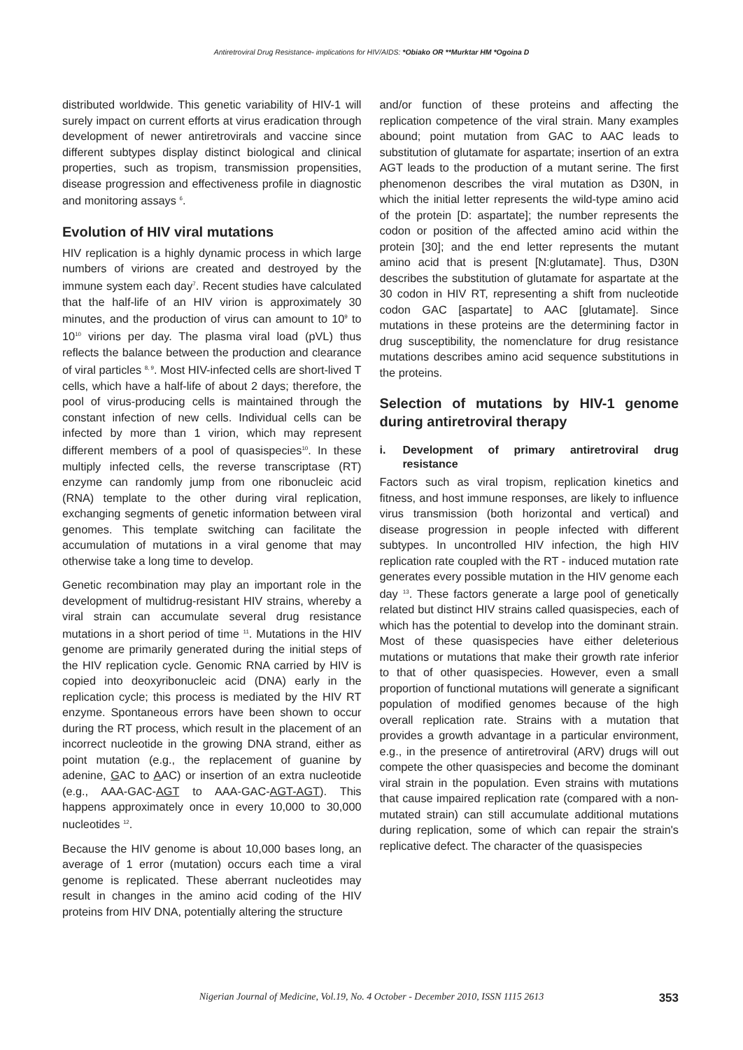Antiretroviral Drug Resistance- implications for HIV/AIDS: *Obiako OR **Murktar HM *Ogoina D
distributed worldwide. This genetic variability of HIV-1 will surely impact on current efforts at virus eradication through development of newer antiretrovirals and vaccine since different subtypes display distinct biological and clinical properties, such as tropism, transmission propensities, disease progression and effectiveness profile in diagnostic and monitoring assays <sup>6</sup>.
Evolution of HIV viral mutations
HIV replication is a highly dynamic process in which large numbers of virions are created and destroyed by the immune system each day<sup>7</sup>. Recent studies have calculated that the half-life of an HIV virion is approximately 30 minutes, and the production of virus can amount to 10<sup>9</sup> to 10<sup>10</sup> virions per day. The plasma viral load (pVL) thus reflects the balance between the production and clearance of viral particles <sup>8, 9</sup>. Most HIV-infected cells are short-lived T cells, which have a half-life of about 2 days; therefore, the pool of virus-producing cells is maintained through the constant infection of new cells. Individual cells can be infected by more than 1 virion, which may represent different members of a pool of quasispecies<sup>10</sup>. In these multiply infected cells, the reverse transcriptase (RT) enzyme can randomly jump from one ribonucleic acid (RNA) template to the other during viral replication, exchanging segments of genetic information between viral genomes. This template switching can facilitate the accumulation of mutations in a viral genome that may otherwise take a long time to develop.
Genetic recombination may play an important role in the development of multidrug-resistant HIV strains, whereby a viral strain can accumulate several drug resistance mutations in a short period of time <sup>11</sup>. Mutations in the HIV genome are primarily generated during the initial steps of the HIV replication cycle. Genomic RNA carried by HIV is copied into deoxyribonucleic acid (DNA) early in the replication cycle; this process is mediated by the HIV RT enzyme. Spontaneous errors have been shown to occur during the RT process, which result in the placement of an incorrect nucleotide in the growing DNA strand, either as point mutation (e.g., the replacement of guanine by adenine, GAC to AAC) or insertion of an extra nucleotide (e.g., AAA-GAC-AGT to AAA-GAC-AGT-AGT). This happens approximately once in every 10,000 to 30,000 nucleotides <sup>12</sup>.
Because the HIV genome is about 10,000 bases long, an average of 1 error (mutation) occurs each time a viral genome is replicated. These aberrant nucleotides may result in changes in the amino acid coding of the HIV proteins from HIV DNA, potentially altering the structure
and/or function of these proteins and affecting the replication competence of the viral strain. Many examples abound; point mutation from GAC to AAC leads to substitution of glutamate for aspartate; insertion of an extra AGT leads to the production of a mutant serine. The first phenomenon describes the viral mutation as D30N, in which the initial letter represents the wild-type amino acid of the protein [D: aspartate]; the number represents the codon or position of the affected amino acid within the protein [30]; and the end letter represents the mutant amino acid that is present [N:glutamate]. Thus, D30N describes the substitution of glutamate for aspartate at the 30 codon in HIV RT, representing a shift from nucleotide codon GAC [aspartate] to AAC [glutamate]. Since mutations in these proteins are the determining factor in drug susceptibility, the nomenclature for drug resistance mutations describes amino acid sequence substitutions in the proteins.
Selection of mutations by HIV-1 genome during antiretroviral therapy
i. Development of primary antiretroviral drug resistance
Factors such as viral tropism, replication kinetics and fitness, and host immune responses, are likely to influence virus transmission (both horizontal and vertical) and disease progression in people infected with different subtypes. In uncontrolled HIV infection, the high HIV replication rate coupled with the RT - induced mutation rate generates every possible mutation in the HIV genome each day <sup>13</sup>. These factors generate a large pool of genetically related but distinct HIV strains called quasispecies, each of which has the potential to develop into the dominant strain. Most of these quasispecies have either deleterious mutations or mutations that make their growth rate inferior to that of other quasispecies. However, even a small proportion of functional mutations will generate a significant population of modified genomes because of the high overall replication rate. Strains with a mutation that provides a growth advantage in a particular environment, e.g., in the presence of antiretroviral (ARV) drugs will out compete the other quasispecies and become the dominant viral strain in the population. Even strains with mutations that cause impaired replication rate (compared with a non-mutated strain) can still accumulate additional mutations during replication, some of which can repair the strain's replicative defect. The character of the quasispecies
Nigerian Journal of Medicine, Vol.19, No. 4 October - December 2010, ISSN 1115 2613
353